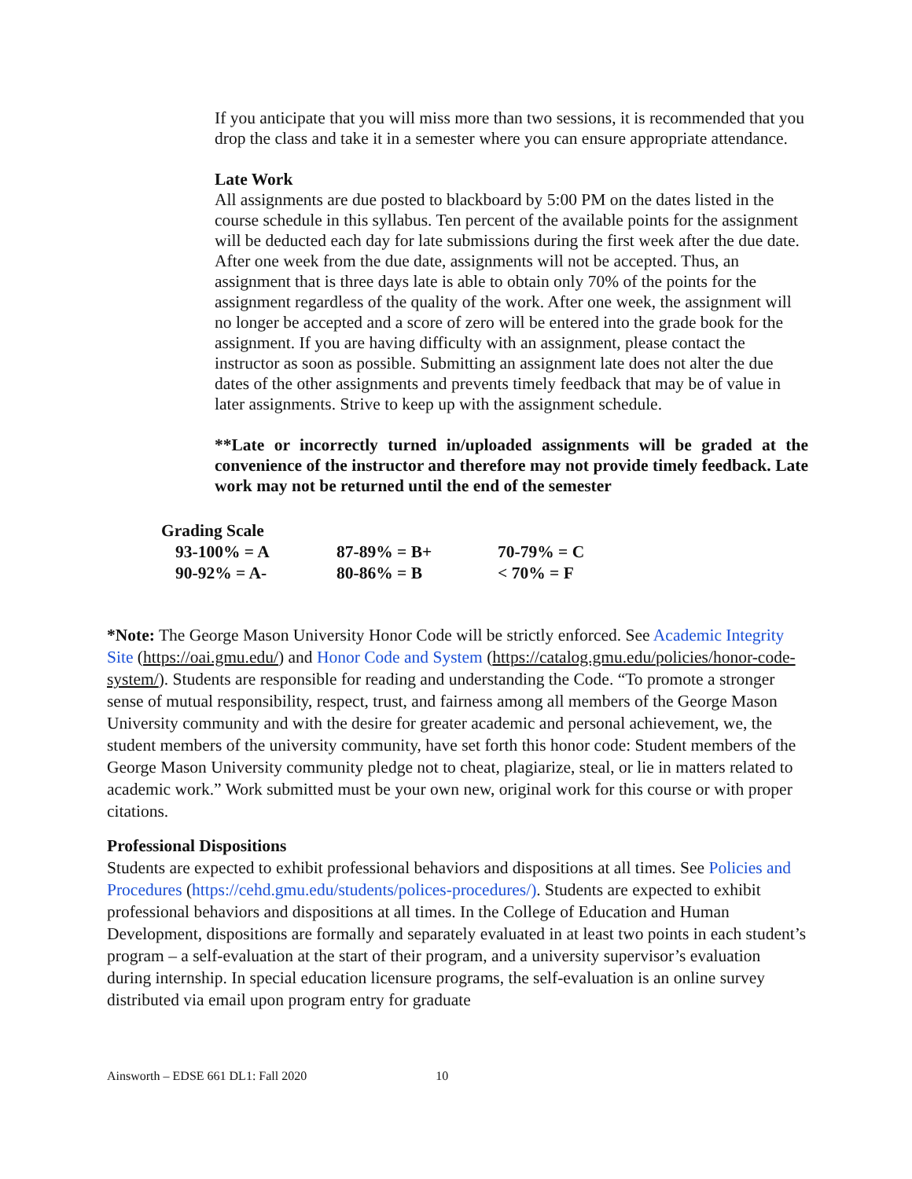If you anticipate that you will miss more than two sessions, it is recommended that you drop the class and take it in a semester where you can ensure appropriate attendance.
Late Work
All assignments are due posted to blackboard by 5:00 PM on the dates listed in the course schedule in this syllabus. Ten percent of the available points for the assignment will be deducted each day for late submissions during the first week after the due date. After one week from the due date, assignments will not be accepted. Thus, an assignment that is three days late is able to obtain only 70% of the points for the assignment regardless of the quality of the work. After one week, the assignment will no longer be accepted and a score of zero will be entered into the grade book for the assignment. If you are having difficulty with an assignment, please contact the instructor as soon as possible. Submitting an assignment late does not alter the due dates of the other assignments and prevents timely feedback that may be of value in later assignments. Strive to keep up with the assignment schedule.
**Late or incorrectly turned in/uploaded assignments will be graded at the convenience of the instructor and therefore may not provide timely feedback. Late work may not be returned until the end of the semester
| Grading Scale | | |
| 93-100% = A | 87-89% = B+ | 70-79% = C |
| 90-92% = A- | 80-86% = B | < 70% = F |
*Note: The George Mason University Honor Code will be strictly enforced. See Academic Integrity Site (https://oai.gmu.edu/) and Honor Code and System (https://catalog.gmu.edu/policies/honor-code-system/). Students are responsible for reading and understanding the Code. “To promote a stronger sense of mutual responsibility, respect, trust, and fairness among all members of the George Mason University community and with the desire for greater academic and personal achievement, we, the student members of the university community, have set forth this honor code: Student members of the George Mason University community pledge not to cheat, plagiarize, steal, or lie in matters related to academic work.” Work submitted must be your own new, original work for this course or with proper citations.
Professional Dispositions
Students are expected to exhibit professional behaviors and dispositions at all times. See Policies and Procedures (https://cehd.gmu.edu/students/polices-procedures/). Students are expected to exhibit professional behaviors and dispositions at all times. In the College of Education and Human Development, dispositions are formally and separately evaluated in at least two points in each student’s program – a self-evaluation at the start of their program, and a university supervisor’s evaluation during internship. In special education licensure programs, the self-evaluation is an online survey distributed via email upon program entry for graduate
Ainsworth – EDSE 661 DL1: Fall 2020 10